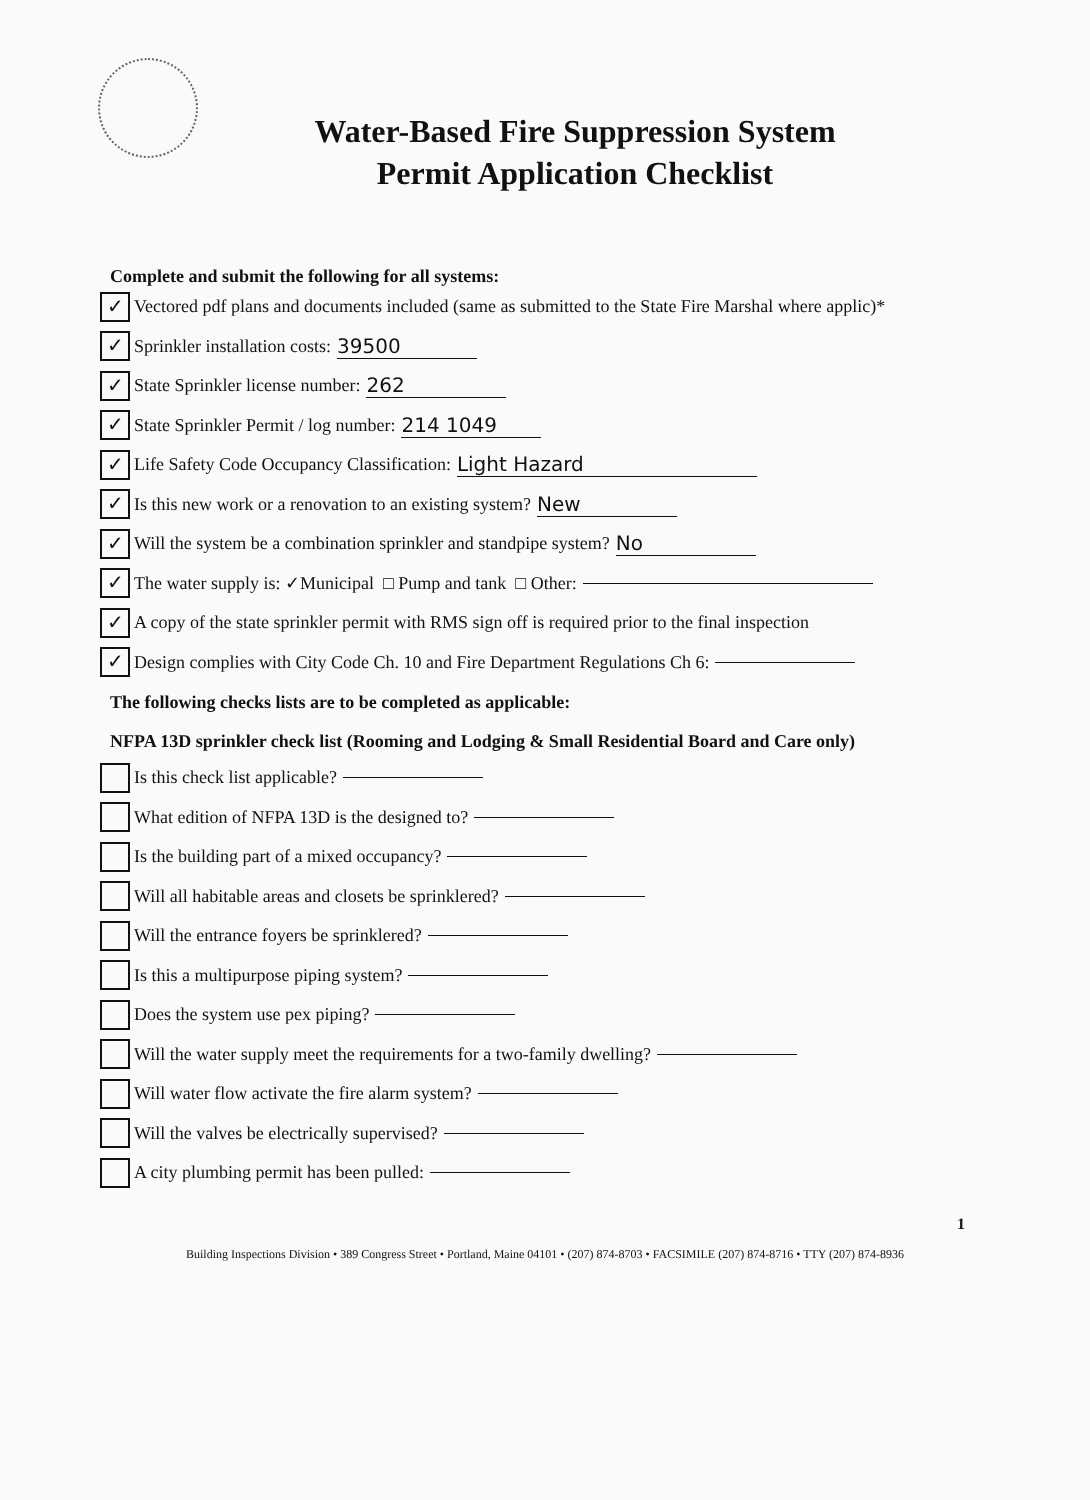Water-Based Fire Suppression System
Permit Application Checklist
Complete and submit the following for all systems:
✓ Vectored pdf plans and documents included (same as submitted to the State Fire Marshal where applic)*
✓ Sprinkler installation costs: 39500
✓ State Sprinkler license number: 262
✓ State Sprinkler Permit / log number: 214 1049
✓ Life Safety Code Occupancy Classification: Light Hazard
✓ Is this new work or a renovation to an existing system? New
✓ Will the system be a combination sprinkler and standpipe system? No
✓ The water supply is: ✓Municipal □ Pump and tank □ Other:
✓ A copy of the state sprinkler permit with RMS sign off is required prior to the final inspection
✓ Design complies with City Code Ch. 10 and Fire Department Regulations Ch 6:
The following checks lists are to be completed as applicable:
NFPA 13D sprinkler check list (Rooming and Lodging & Small Residential Board and Care only)
Is this check list applicable?
What edition of NFPA 13D is the designed to?
Is the building part of a mixed occupancy?
Will all habitable areas and closets be sprinklered?
Will the entrance foyers be sprinklered?
Is this a multipurpose piping system?
Does the system use pex piping?
Will the water supply meet the requirements for a two-family dwelling?
Will water flow activate the fire alarm system?
Will the valves be electrically supervised?
A city plumbing permit has been pulled:
1
Building Inspections Division • 389 Congress Street • Portland, Maine 04101 • (207) 874-8703 • FACSIMILE (207) 874-8716 • TTY (207) 874-8936